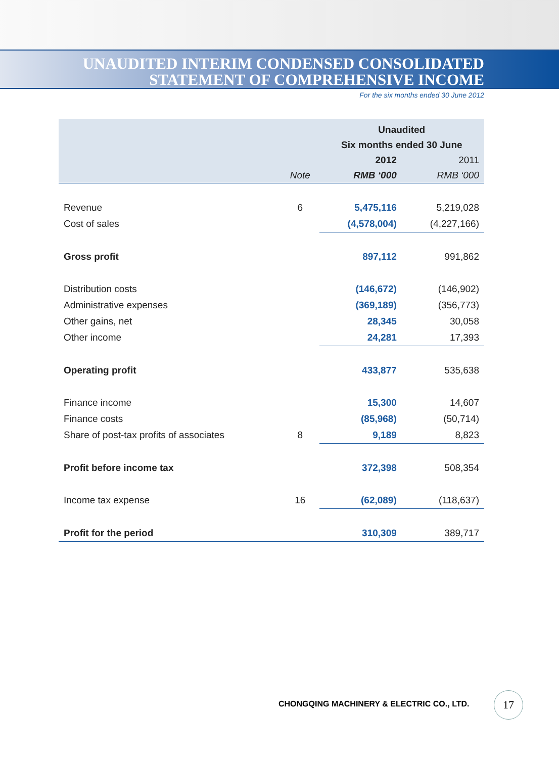UNAUDITED INTERIM CONDENSED CONSOLIDATED
STATEMENT OF COMPREHENSIVE INCOME
For the six months ended 30 June 2012
| | | Unaudited | |
| --- | --- | --- | --- |
| | | Six months ended 30 June | |
| | | 2012 | 2011 |
| | Note | RMB ‘000 | RMB ‘000 |
| Revenue | 6 | 5,475,116 | 5,219,028 |
| Cost of sales | | (4,578,004) | (4,227,166) |
| Gross profit | | 897,112 | 991,862 |
| Distribution costs | | (146,672) | (146,902) |
| Administrative expenses | | (369,189) | (356,773) |
| Other gains, net | | 28,345 | 30,058 |
| Other income | | 24,281 | 17,393 |
| Operating profit | | 433,877 | 535,638 |
| Finance income | | 15,300 | 14,607 |
| Finance costs | | (85,968) | (50,714) |
| Share of post-tax profits of associates | 8 | 9,189 | 8,823 |
| Profit before income tax | | 372,398 | 508,354 |
| Income tax expense | 16 | (62,089) | (118,637) |
| Profit for the period | | 310,309 | 389,717 |
CHONGQING MACHINERY & ELECTRIC CO., LTD.
17